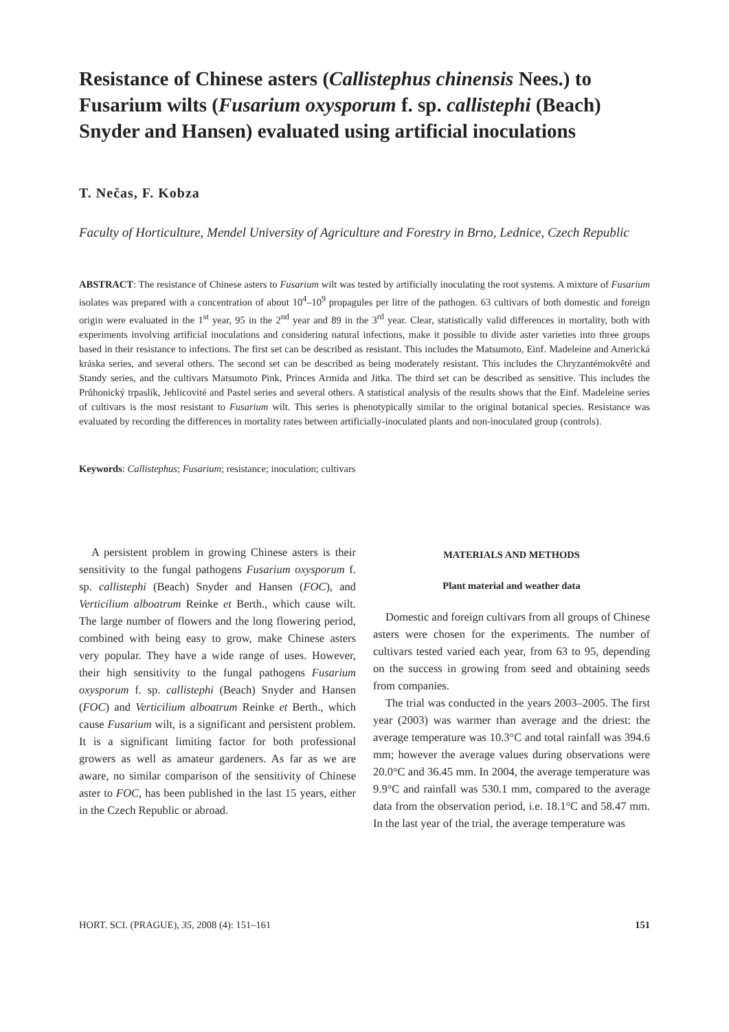Resistance of Chinese asters (Callistephus chinensis Nees.) to Fusarium wilts (Fusarium oxysporum f. sp. callistephi (Beach) Snyder and Hansen) evaluated using artificial inoculations
T. Nečas, F. Kobza
Faculty of Horticulture, Mendel University of Agriculture and Forestry in Brno, Lednice, Czech Republic
ABSTRACT: The resistance of Chinese asters to Fusarium wilt was tested by artificially inoculating the root systems. A mixture of Fusarium isolates was prepared with a concentration of about 10<sup>4</sup>–10<sup>9</sup> propagules per litre of the pathogen. 63 cultivars of both domestic and foreign origin were evaluated in the 1<sup>st</sup> year, 95 in the 2<sup>nd</sup> year and 89 in the 3<sup>rd</sup> year. Clear, statistically valid differences in mortality, both with experiments involving artificial inoculations and considering natural infections, make it possible to divide aster varieties into three groups based in their resistance to infections. The first set can be described as resistant. This includes the Matsumoto, Einf. Madeleine and Americká kráska series, and several others. The second set can be described as being moderately resistant. This includes the Chryzantémokvěté and Standy series, and the cultivars Matsumoto Pink, Princes Armida and Jitka. The third set can be described as sensitive. This includes the Průhonický trpaslík, Jehlicovité and Pastel series and several others. A statistical analysis of the results shows that the Einf. Madeleine series of cultivars is the most resistant to Fusarium wilt. This series is phenotypically similar to the original botanical species. Resistance was evaluated by recording the differences in mortality rates between artificially-inoculated plants and non-inoculated group (controls).
Keywords: Callistephus; Fusarium; resistance; inoculation; cultivars
A persistent problem in growing Chinese asters is their sensitivity to the fungal pathogens Fusarium oxysporum f. sp. callistephi (Beach) Snyder and Hansen (FOC), and Verticilium alboatrum Reinke et Berth., which cause wilt. The large number of flowers and the long flowering period, combined with being easy to grow, make Chinese asters very popular. They have a wide range of uses. However, their high sensitivity to the fungal pathogens Fusarium oxysporum f. sp. callistephi (Beach) Snyder and Hansen (FOC) and Verticilium alboatrum Reinke et Berth., which cause Fusarium wilt, is a significant and persistent problem. It is a significant limiting factor for both professional growers as well as amateur gardeners. As far as we are aware, no similar comparison of the sensitivity of Chinese aster to FOC, has been published in the last 15 years, either in the Czech Republic or abroad.
MATERIALS AND METHODS
Plant material and weather data
Domestic and foreign cultivars from all groups of Chinese asters were chosen for the experiments. The number of cultivars tested varied each year, from 63 to 95, depending on the success in growing from seed and obtaining seeds from companies.
The trial was conducted in the years 2003–2005. The first year (2003) was warmer than average and the driest: the average temperature was 10.3°C and total rainfall was 394.6 mm; however the average values during observations were 20.0°C and 36.45 mm. In 2004, the average temperature was 9.9°C and rainfall was 530.1 mm, compared to the average data from the observation period, i.e. 18.1°C and 58.47 mm. In the last year of the trial, the average temperature was
HORT. SCI. (PRAGUE), 35, 2008 (4): 151–161 151